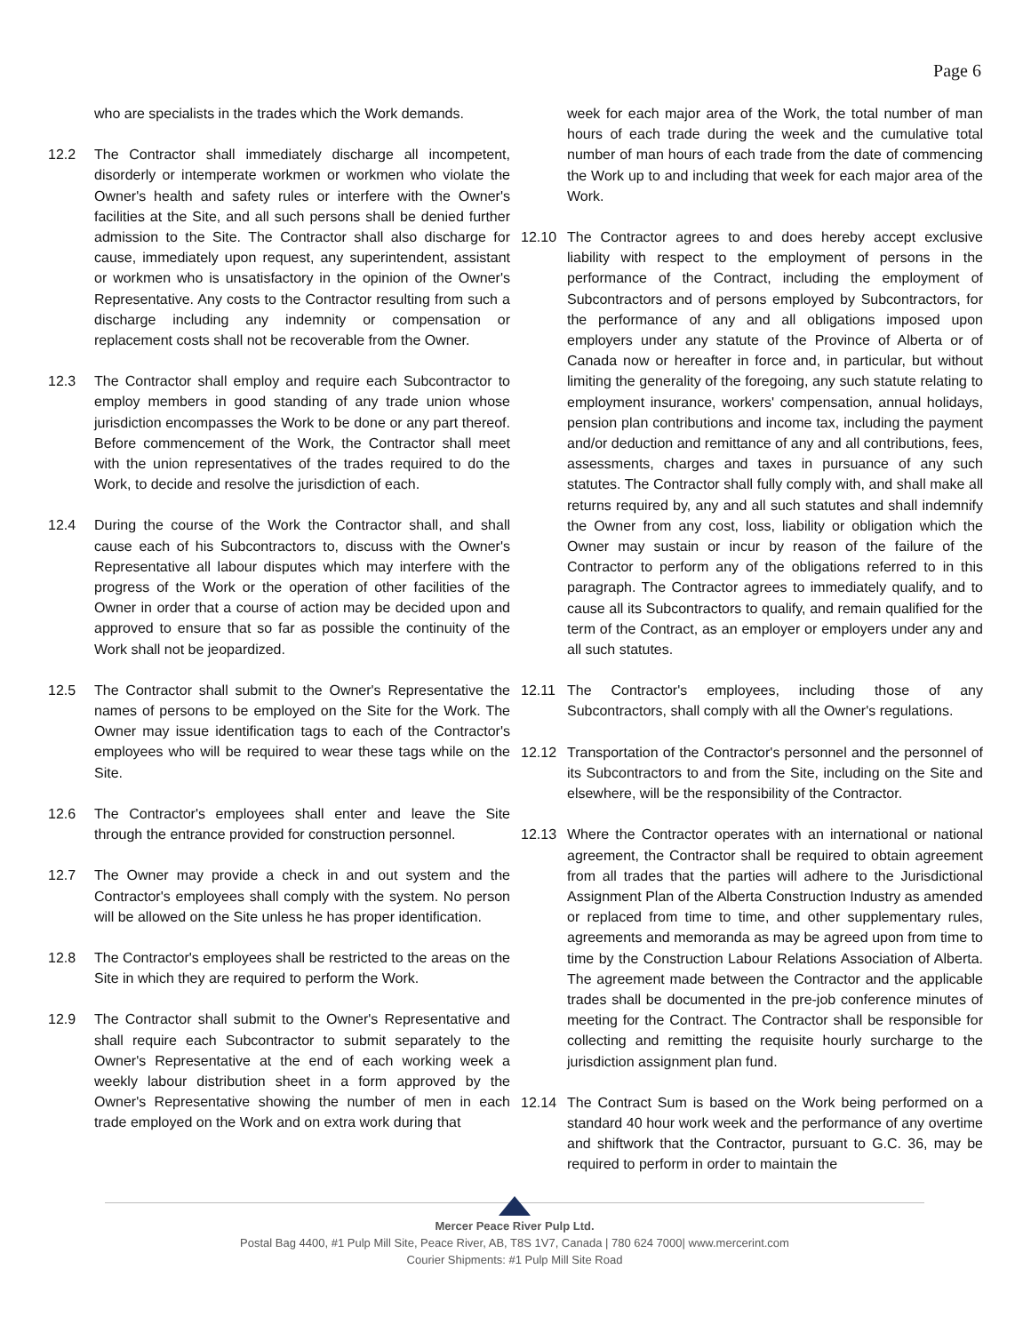Page 6
who are specialists in the trades which the Work demands.
12.2 The Contractor shall immediately discharge all incompetent, disorderly or intemperate workmen or workmen who violate the Owner's health and safety rules or interfere with the Owner's facilities at the Site, and all such persons shall be denied further admission to the Site. The Contractor shall also discharge for cause, immediately upon request, any superintendent, assistant or workmen who is unsatisfactory in the opinion of the Owner's Representative. Any costs to the Contractor resulting from such a discharge including any indemnity or compensation or replacement costs shall not be recoverable from the Owner.
12.3 The Contractor shall employ and require each Subcontractor to employ members in good standing of any trade union whose jurisdiction encompasses the Work to be done or any part thereof. Before commencement of the Work, the Contractor shall meet with the union representatives of the trades required to do the Work, to decide and resolve the jurisdiction of each.
12.4 During the course of the Work the Contractor shall, and shall cause each of his Subcontractors to, discuss with the Owner's Representative all labour disputes which may interfere with the progress of the Work or the operation of other facilities of the Owner in order that a course of action may be decided upon and approved to ensure that so far as possible the continuity of the Work shall not be jeopardized.
12.5 The Contractor shall submit to the Owner's Representative the names of persons to be employed on the Site for the Work. The Owner may issue identification tags to each of the Contractor's employees who will be required to wear these tags while on the Site.
12.6 The Contractor's employees shall enter and leave the Site through the entrance provided for construction personnel.
12.7 The Owner may provide a check in and out system and the Contractor's employees shall comply with the system. No person will be allowed on the Site unless he has proper identification.
12.8 The Contractor's employees shall be restricted to the areas on the Site in which they are required to perform the Work.
12.9 The Contractor shall submit to the Owner's Representative and shall require each Subcontractor to submit separately to the Owner's Representative at the end of each working week a weekly labour distribution sheet in a form approved by the Owner's Representative showing the number of men in each trade employed on the Work and on extra work during that
week for each major area of the Work, the total number of man hours of each trade during the week and the cumulative total number of man hours of each trade from the date of commencing the Work up to and including that week for each major area of the Work.
12.10 The Contractor agrees to and does hereby accept exclusive liability with respect to the employment of persons in the performance of the Contract, including the employment of Subcontractors and of persons employed by Subcontractors, for the performance of any and all obligations imposed upon employers under any statute of the Province of Alberta or of Canada now or hereafter in force and, in particular, but without limiting the generality of the foregoing, any such statute relating to employment insurance, workers' compensation, annual holidays, pension plan contributions and income tax, including the payment and/or deduction and remittance of any and all contributions, fees, assessments, charges and taxes in pursuance of any such statutes. The Contractor shall fully comply with, and shall make all returns required by, any and all such statutes and shall indemnify the Owner from any cost, loss, liability or obligation which the Owner may sustain or incur by reason of the failure of the Contractor to perform any of the obligations referred to in this paragraph. The Contractor agrees to immediately qualify, and to cause all its Subcontractors to qualify, and remain qualified for the term of the Contract, as an employer or employers under any and all such statutes.
12.11 The Contractor's employees, including those of any Subcontractors, shall comply with all the Owner's regulations.
12.12 Transportation of the Contractor's personnel and the personnel of its Subcontractors to and from the Site, including on the Site and elsewhere, will be the responsibility of the Contractor.
12.13 Where the Contractor operates with an international or national agreement, the Contractor shall be required to obtain agreement from all trades that the parties will adhere to the Jurisdictional Assignment Plan of the Alberta Construction Industry as amended or replaced from time to time, and other supplementary rules, agreements and memoranda as may be agreed upon from time to time by the Construction Labour Relations Association of Alberta. The agreement made between the Contractor and the applicable trades shall be documented in the pre-job conference minutes of meeting for the Contract. The Contractor shall be responsible for collecting and remitting the requisite hourly surcharge to the jurisdiction assignment plan fund.
12.14 The Contract Sum is based on the Work being performed on a standard 40 hour work week and the performance of any overtime and shiftwork that the Contractor, pursuant to G.C. 36, may be required to perform in order to maintain the
Mercer Peace River Pulp Ltd.
Postal Bag 4400, #1 Pulp Mill Site, Peace River, AB, T8S 1V7, Canada | 780 624 7000| www.mercerint.com
Courier Shipments: #1 Pulp Mill Site Road